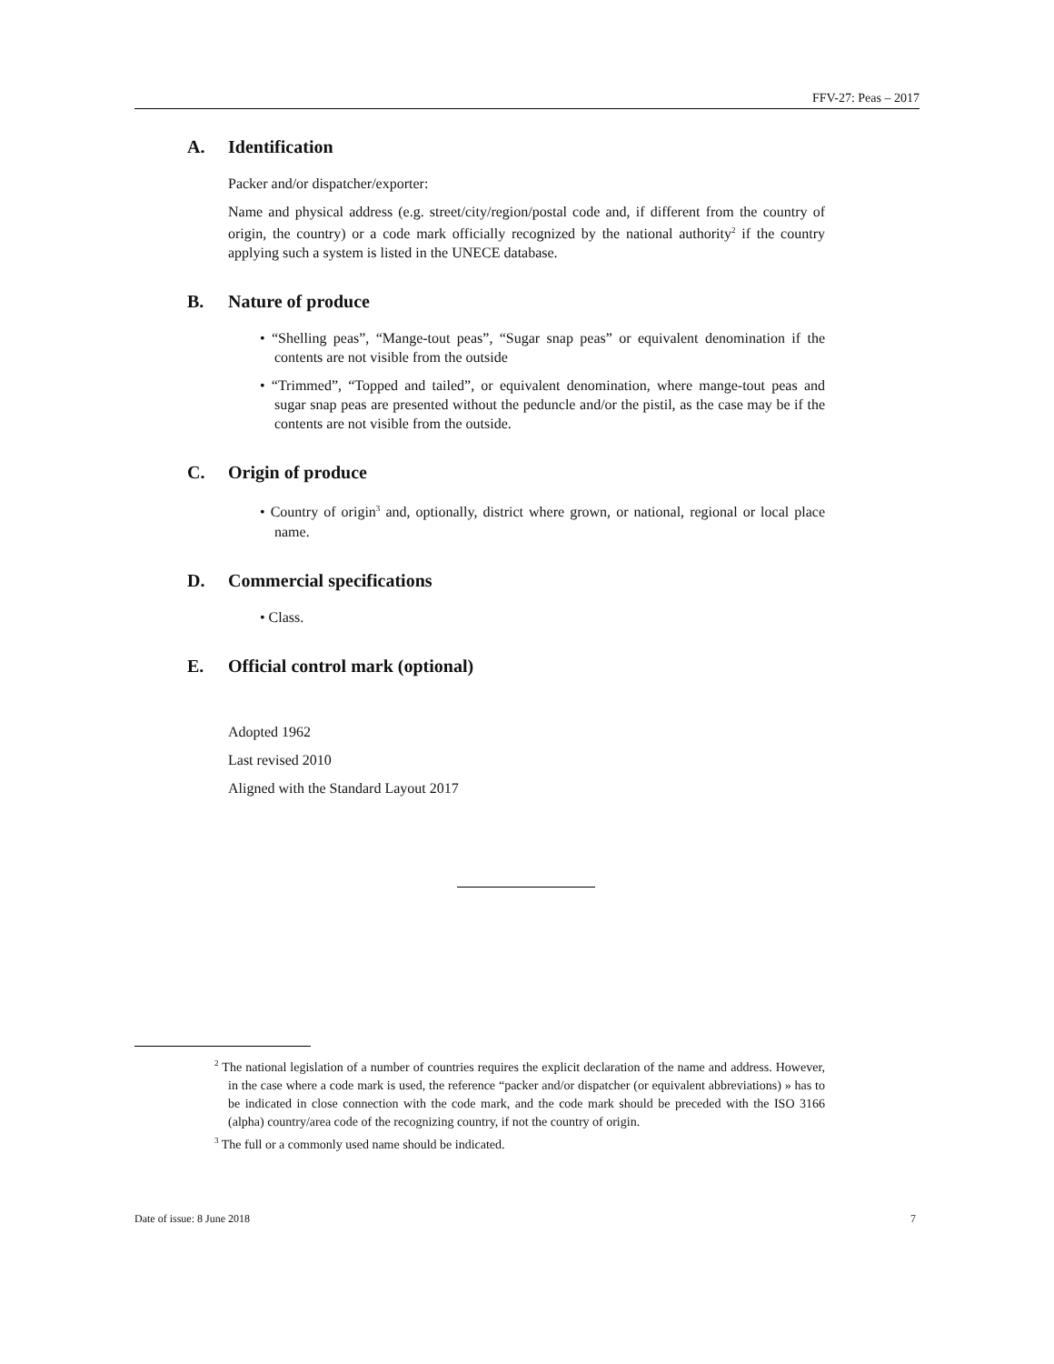FFV-27: Peas – 2017
A. Identification
Packer and/or dispatcher/exporter:
Name and physical address (e.g. street/city/region/postal code and, if different from the country of origin, the country) or a code mark officially recognized by the national authority<sup>2</sup> if the country applying such a system is listed in the UNECE database.
B. Nature of produce
• “Shelling peas”, “Mange-tout peas”, “Sugar snap peas” or equivalent denomination if the contents are not visible from the outside
• “Trimmed”, “Topped and tailed”, or equivalent denomination, where mange-tout peas and sugar snap peas are presented without the peduncle and/or the pistil, as the case may be if the contents are not visible from the outside.
C. Origin of produce
• Country of origin<sup>3</sup> and, optionally, district where grown, or national, regional or local place name.
D. Commercial specifications
• Class.
E. Official control mark (optional)
Adopted 1962
Last revised 2010
Aligned with the Standard Layout 2017
<sup>2</sup> The national legislation of a number of countries requires the explicit declaration of the name and address. However, in the case where a code mark is used, the reference “packer and/or dispatcher (or equivalent abbreviations) » has to be indicated in close connection with the code mark, and the code mark should be preceded with the ISO 3166 (alpha) country/area code of the recognizing country, if not the country of origin.
<sup>3</sup> The full or a commonly used name should be indicated.
Date of issue: 8 June 2018 7